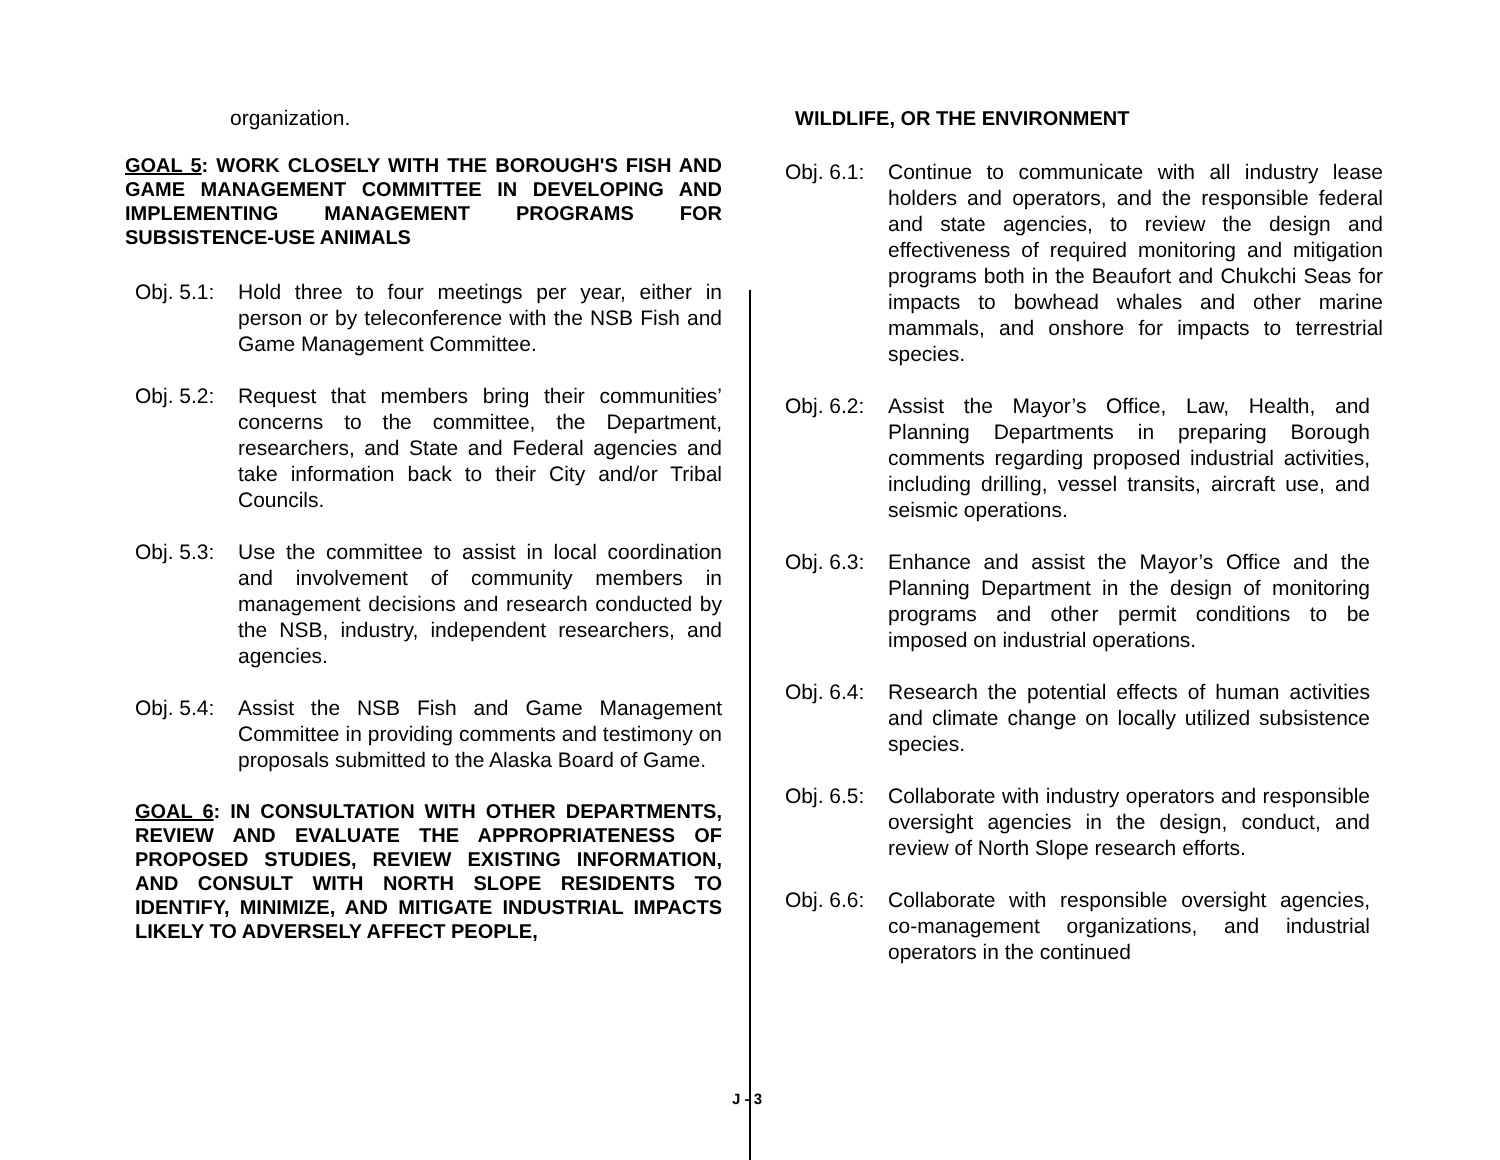organization.
GOAL 5: WORK CLOSELY WITH THE BOROUGH'S FISH AND GAME MANAGEMENT COMMITTEE IN DEVELOPING AND IMPLEMENTING MANAGEMENT PROGRAMS FOR SUBSISTENCE-USE ANIMALS
Obj. 5.1: Hold three to four meetings per year, either in person or by teleconference with the NSB Fish and Game Management Committee.
Obj. 5.2: Request that members bring their communities’ concerns to the committee, the Department, researchers, and State and Federal agencies and take information back to their City and/or Tribal Councils.
Obj. 5.3: Use the committee to assist in local coordination and involvement of community members in management decisions and research conducted by the NSB, industry, independent researchers, and agencies.
Obj. 5.4: Assist the NSB Fish and Game Management Committee in providing comments and testimony on proposals submitted to the Alaska Board of Game.
GOAL 6: IN CONSULTATION WITH OTHER DEPARTMENTS, REVIEW AND EVALUATE THE APPROPRIATENESS OF PROPOSED STUDIES, REVIEW EXISTING INFORMATION, AND CONSULT WITH NORTH SLOPE RESIDENTS TO IDENTIFY, MINIMIZE, AND MITIGATE INDUSTRIAL IMPACTS LIKELY TO ADVERSELY AFFECT PEOPLE,
WILDLIFE, OR THE ENVIRONMENT
Obj. 6.1: Continue to communicate with all industry lease holders and operators, and the responsible federal and state agencies, to review the design and effectiveness of required monitoring and mitigation programs both in the Beaufort and Chukchi Seas for impacts to bowhead whales and other marine mammals, and onshore for impacts to terrestrial species.
Obj. 6.2: Assist the Mayor’s Office, Law, Health, and Planning Departments in preparing Borough comments regarding proposed industrial activities, including drilling, vessel transits, aircraft use, and seismic operations.
Obj. 6.3: Enhance and assist the Mayor’s Office and the Planning Department in the design of monitoring programs and other permit conditions to be imposed on industrial operations.
Obj. 6.4: Research the potential effects of human activities and climate change on locally utilized subsistence species.
Obj. 6.5: Collaborate with industry operators and responsible oversight agencies in the design, conduct, and review of North Slope research efforts.
Obj. 6.6: Collaborate with responsible oversight agencies, co-management organizations, and industrial operators in the continued
J - 3